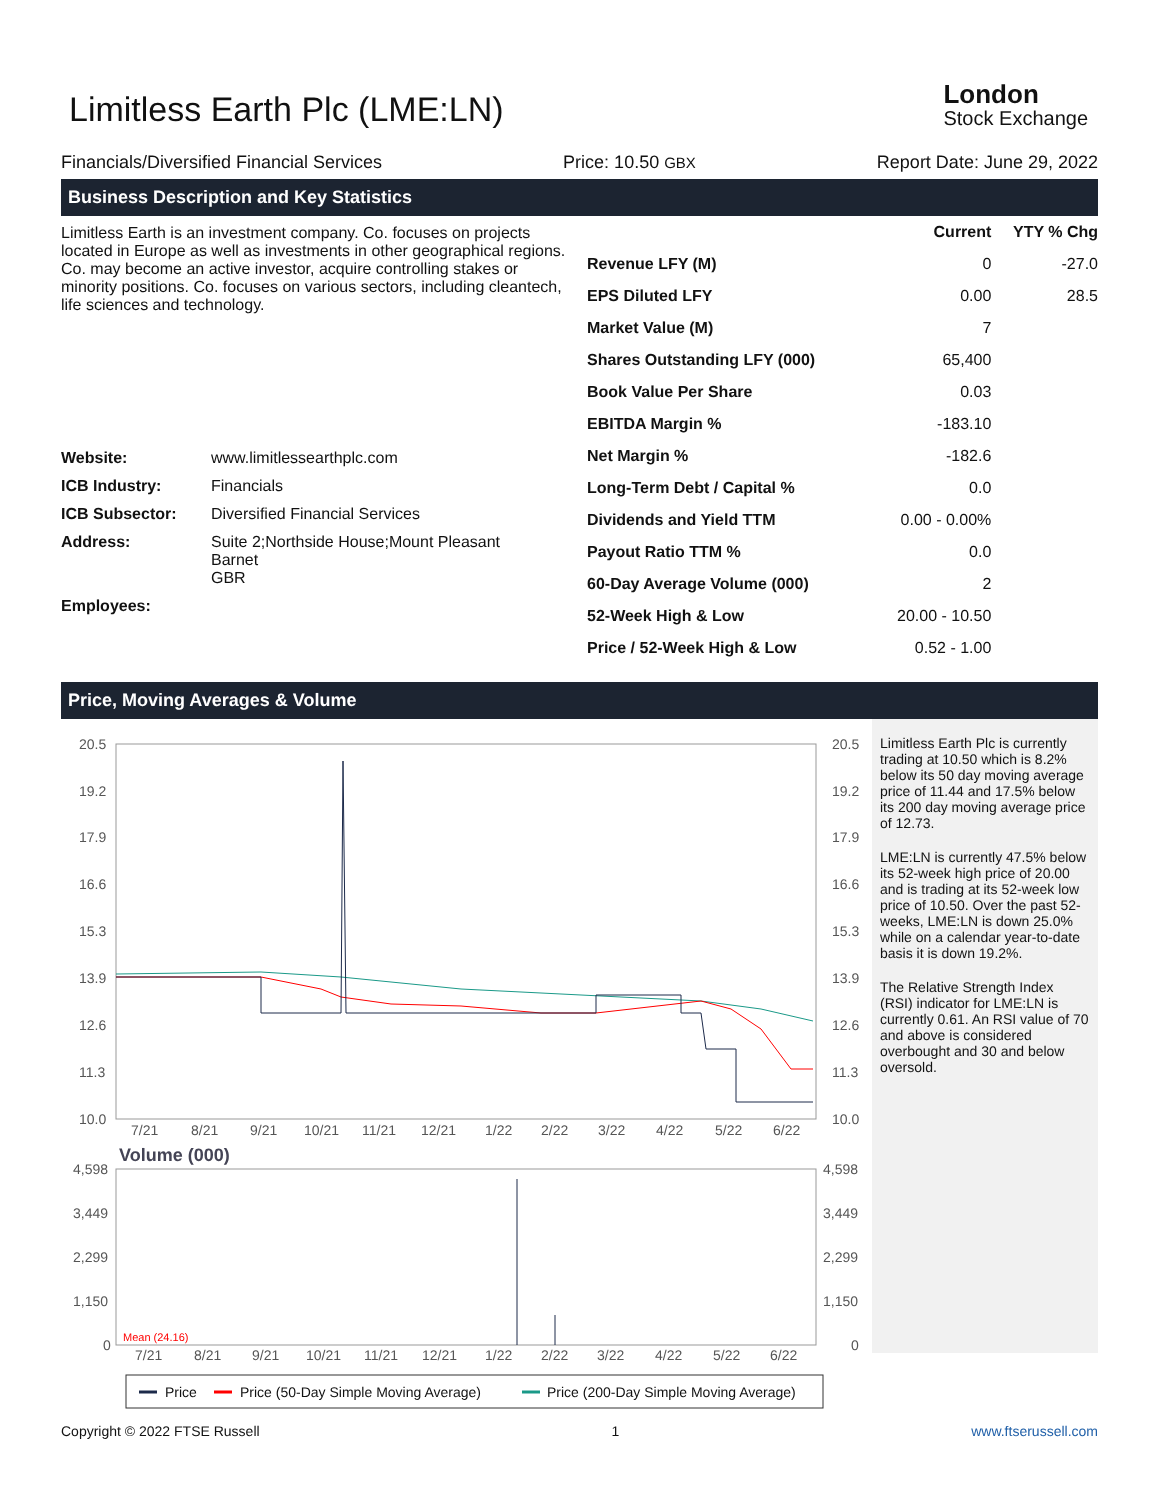Limitless Earth Plc (LME:LN)
London
Stock Exchange
Financials/Diversified Financial Services Price: 10.50 GBX Report Date: June 29, 2022
Business Description and Key Statistics
Limitless Earth is an investment company. Co. focuses on projects located in Europe as well as investments in other geographical regions. Co. may become an active investor, acquire controlling stakes or minority positions. Co. focuses on various sectors, including cleantech, life sciences and technology.
| Website: | www.limitlessearthplc.com |
| ICB Industry: | Financials |
| ICB Subsector: | Diversified Financial Services |
| Address: | Suite 2;Northside House;Mount Pleasant Barnet GBR |
| Employees: | |
| | Current | YTY % Chg |
| --- | --- | --- |
| Revenue LFY (M) | 0 | -27.0 |
| EPS Diluted LFY | 0.00 | 28.5 |
| Market Value (M) | 7 | |
| Shares Outstanding LFY (000) | 65,400 | |
| Book Value Per Share | 0.03 | |
| EBITDA Margin % | -183.10 | |
| Net Margin % | -182.6 | |
| Long-Term Debt / Capital % | 0.0 | |
| Dividends and Yield TTM | 0.00 - 0.00% | |
| Payout Ratio TTM % | 0.0 | |
| 60-Day Average Volume (000) | 2 | |
| 52-Week High & Low | 20.00 - 10.50 | |
| Price / 52-Week High & Low | 0.52 - 1.00 | |
Price, Moving Averages & Volume
20.5
19.2
17.9
16.6
15.3
13.9
12.6
11.3
10.0
20.5
19.2
17.9
16.6
15.3
13.9
12.6
11.3
10.0
7/21
8/21
9/21
10/21
11/21
12/21
1/22
2/22
3/22
4/22
5/22
6/22
Volume (000)
4,598
3,449
2,299
1,150
0
4,598
3,449
2,299
1,150
0
Mean (24.16)
7/21
8/21
9/21
10/21
11/21
12/21
1/22
2/22
3/22
4/22
5/22
6/22
Price
Price (50-Day Simple Moving Average)
Price (200-Day Simple Moving Average)
Limitless Earth Plc is currently trading at 10.50 which is 8.2% below its 50 day moving average price of 11.44 and 17.5% below its 200 day moving average price of 12.73.
LME:LN is currently 47.5% below its 52-week high price of 20.00 and is trading at its 52-week low price of 10.50. Over the past 52-weeks, LME:LN is down 25.0% while on a calendar year-to-date basis it is down 19.2%.
The Relative Strength Index (RSI) indicator for LME:LN is currently 0.61. An RSI value of 70 and above is considered overbought and 30 and below oversold.
Copyright © 2022 FTSE Russell 1 www.ftserussell.com